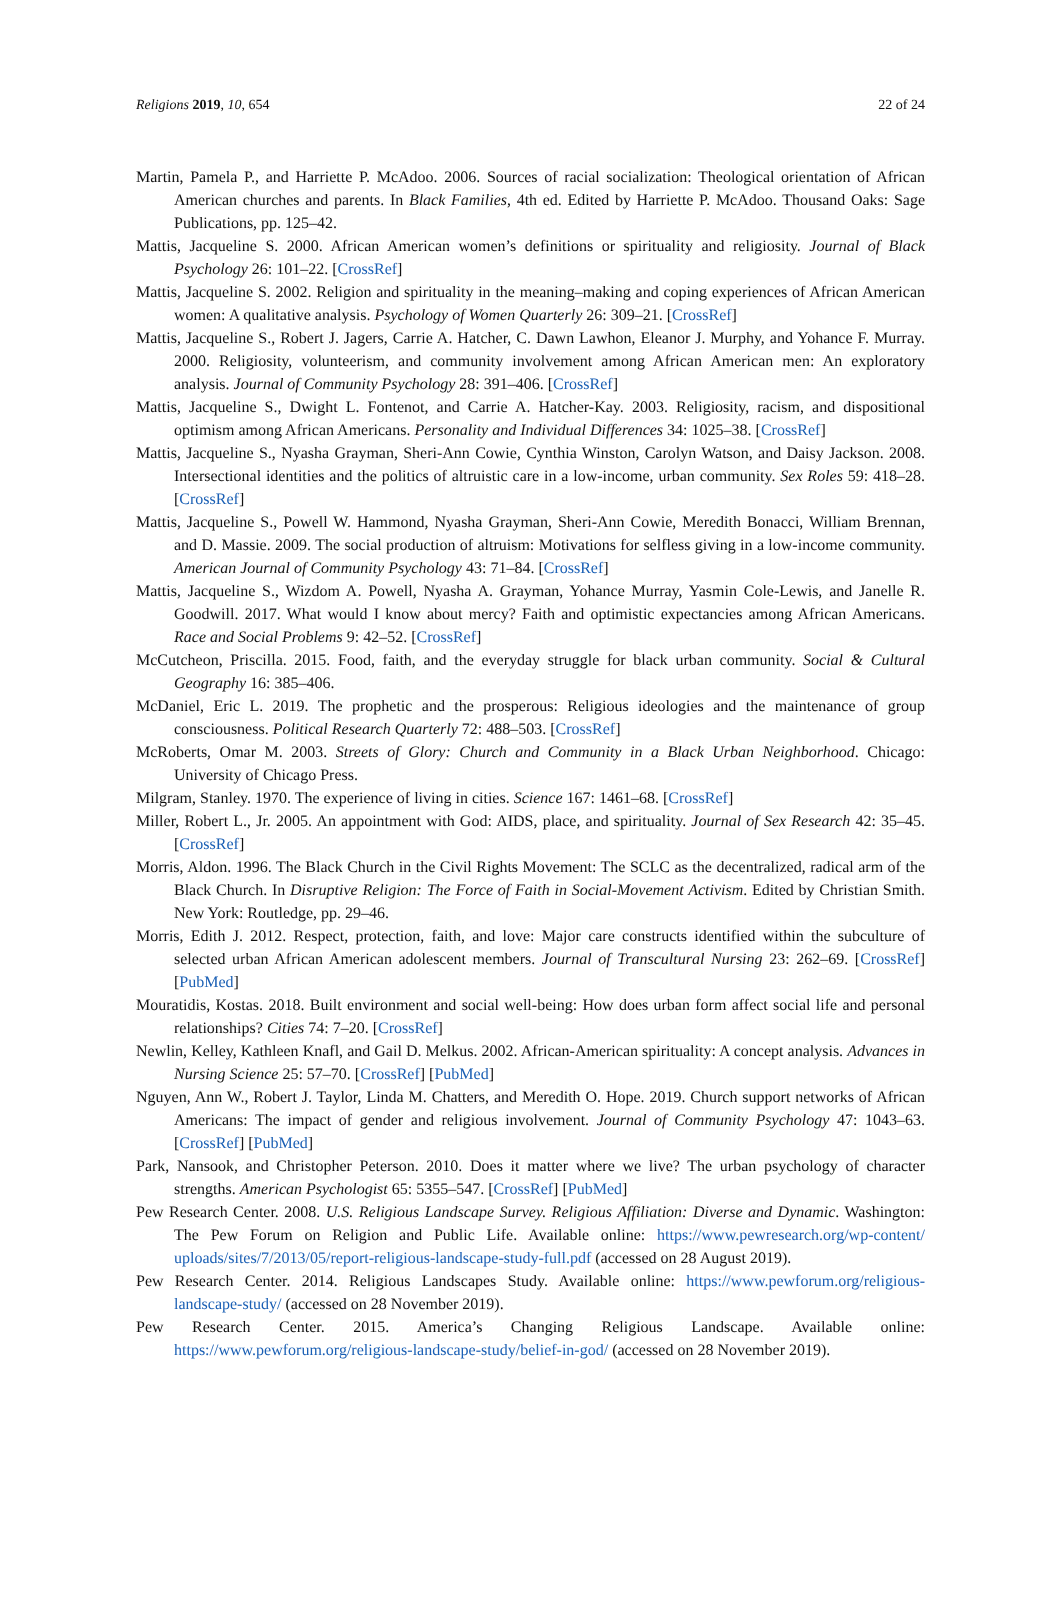Religions 2019, 10, 654 22 of 24
Martin, Pamela P., and Harriette P. McAdoo. 2006. Sources of racial socialization: Theological orientation of African American churches and parents. In Black Families, 4th ed. Edited by Harriette P. McAdoo. Thousand Oaks: Sage Publications, pp. 125–42.
Mattis, Jacqueline S. 2000. African American women’s definitions or spirituality and religiosity. Journal of Black Psychology 26: 101–22. [CrossRef]
Mattis, Jacqueline S. 2002. Religion and spirituality in the meaning–making and coping experiences of African American women: A qualitative analysis. Psychology of Women Quarterly 26: 309–21. [CrossRef]
Mattis, Jacqueline S., Robert J. Jagers, Carrie A. Hatcher, C. Dawn Lawhon, Eleanor J. Murphy, and Yohance F. Murray. 2000. Religiosity, volunteerism, and community involvement among African American men: An exploratory analysis. Journal of Community Psychology 28: 391–406. [CrossRef]
Mattis, Jacqueline S., Dwight L. Fontenot, and Carrie A. Hatcher-Kay. 2003. Religiosity, racism, and dispositional optimism among African Americans. Personality and Individual Differences 34: 1025–38. [CrossRef]
Mattis, Jacqueline S., Nyasha Grayman, Sheri-Ann Cowie, Cynthia Winston, Carolyn Watson, and Daisy Jackson. 2008. Intersectional identities and the politics of altruistic care in a low-income, urban community. Sex Roles 59: 418–28. [CrossRef]
Mattis, Jacqueline S., Powell W. Hammond, Nyasha Grayman, Sheri-Ann Cowie, Meredith Bonacci, William Brennan, and D. Massie. 2009. The social production of altruism: Motivations for selfless giving in a low-income community. American Journal of Community Psychology 43: 71–84. [CrossRef]
Mattis, Jacqueline S., Wizdom A. Powell, Nyasha A. Grayman, Yohance Murray, Yasmin Cole-Lewis, and Janelle R. Goodwill. 2017. What would I know about mercy? Faith and optimistic expectancies among African Americans. Race and Social Problems 9: 42–52. [CrossRef]
McCutcheon, Priscilla. 2015. Food, faith, and the everyday struggle for black urban community. Social & Cultural Geography 16: 385–406.
McDaniel, Eric L. 2019. The prophetic and the prosperous: Religious ideologies and the maintenance of group consciousness. Political Research Quarterly 72: 488–503. [CrossRef]
McRoberts, Omar M. 2003. Streets of Glory: Church and Community in a Black Urban Neighborhood. Chicago: University of Chicago Press.
Milgram, Stanley. 1970. The experience of living in cities. Science 167: 1461–68. [CrossRef]
Miller, Robert L., Jr. 2005. An appointment with God: AIDS, place, and spirituality. Journal of Sex Research 42: 35–45. [CrossRef]
Morris, Aldon. 1996. The Black Church in the Civil Rights Movement: The SCLC as the decentralized, radical arm of the Black Church. In Disruptive Religion: The Force of Faith in Social-Movement Activism. Edited by Christian Smith. New York: Routledge, pp. 29–46.
Morris, Edith J. 2012. Respect, protection, faith, and love: Major care constructs identified within the subculture of selected urban African American adolescent members. Journal of Transcultural Nursing 23: 262–69. [CrossRef] [PubMed]
Mouratidis, Kostas. 2018. Built environment and social well-being: How does urban form affect social life and personal relationships? Cities 74: 7–20. [CrossRef]
Newlin, Kelley, Kathleen Knafl, and Gail D. Melkus. 2002. African-American spirituality: A concept analysis. Advances in Nursing Science 25: 57–70. [CrossRef] [PubMed]
Nguyen, Ann W., Robert J. Taylor, Linda M. Chatters, and Meredith O. Hope. 2019. Church support networks of African Americans: The impact of gender and religious involvement. Journal of Community Psychology 47: 1043–63. [CrossRef] [PubMed]
Park, Nansook, and Christopher Peterson. 2010. Does it matter where we live? The urban psychology of character strengths. American Psychologist 65: 5355–547. [CrossRef] [PubMed]
Pew Research Center. 2008. U.S. Religious Landscape Survey. Religious Affiliation: Diverse and Dynamic. Washington: The Pew Forum on Religion and Public Life. Available online: https://www.pewresearch.org/wp-content/ uploads/sites/7/2013/05/report-religious-landscape-study-full.pdf (accessed on 28 August 2019).
Pew Research Center. 2014. Religious Landscapes Study. Available online: https://www.pewforum.org/religious-landscape-study/ (accessed on 28 November 2019).
Pew Research Center. 2015. America’s Changing Religious Landscape. Available online: https://www.pewforum.org/religious-landscape-study/belief-in-god/ (accessed on 28 November 2019).